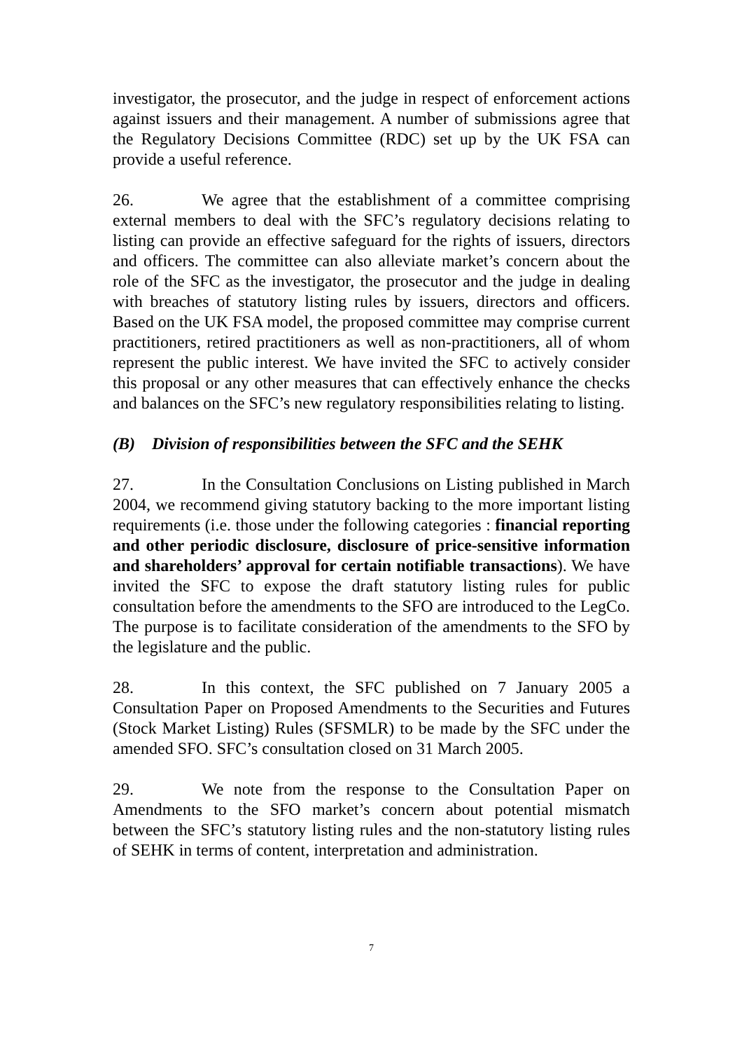investigator, the prosecutor, and the judge in respect of enforcement actions against issuers and their management. A number of submissions agree that the Regulatory Decisions Committee (RDC) set up by the UK FSA can provide a useful reference.
26. We agree that the establishment of a committee comprising external members to deal with the SFC’s regulatory decisions relating to listing can provide an effective safeguard for the rights of issuers, directors and officers. The committee can also alleviate market’s concern about the role of the SFC as the investigator, the prosecutor and the judge in dealing with breaches of statutory listing rules by issuers, directors and officers. Based on the UK FSA model, the proposed committee may comprise current practitioners, retired practitioners as well as non-practitioners, all of whom represent the public interest. We have invited the SFC to actively consider this proposal or any other measures that can effectively enhance the checks and balances on the SFC’s new regulatory responsibilities relating to listing.
(B) Division of responsibilities between the SFC and the SEHK
27. In the Consultation Conclusions on Listing published in March 2004, we recommend giving statutory backing to the more important listing requirements (i.e. those under the following categories : financial reporting and other periodic disclosure, disclosure of price-sensitive information and shareholders’ approval for certain notifiable transactions). We have invited the SFC to expose the draft statutory listing rules for public consultation before the amendments to the SFO are introduced to the LegCo. The purpose is to facilitate consideration of the amendments to the SFO by the legislature and the public.
28. In this context, the SFC published on 7 January 2005 a Consultation Paper on Proposed Amendments to the Securities and Futures (Stock Market Listing) Rules (SFSMLR) to be made by the SFC under the amended SFO. SFC’s consultation closed on 31 March 2005.
29. We note from the response to the Consultation Paper on Amendments to the SFO market’s concern about potential mismatch between the SFC’s statutory listing rules and the non-statutory listing rules of SEHK in terms of content, interpretation and administration.
7